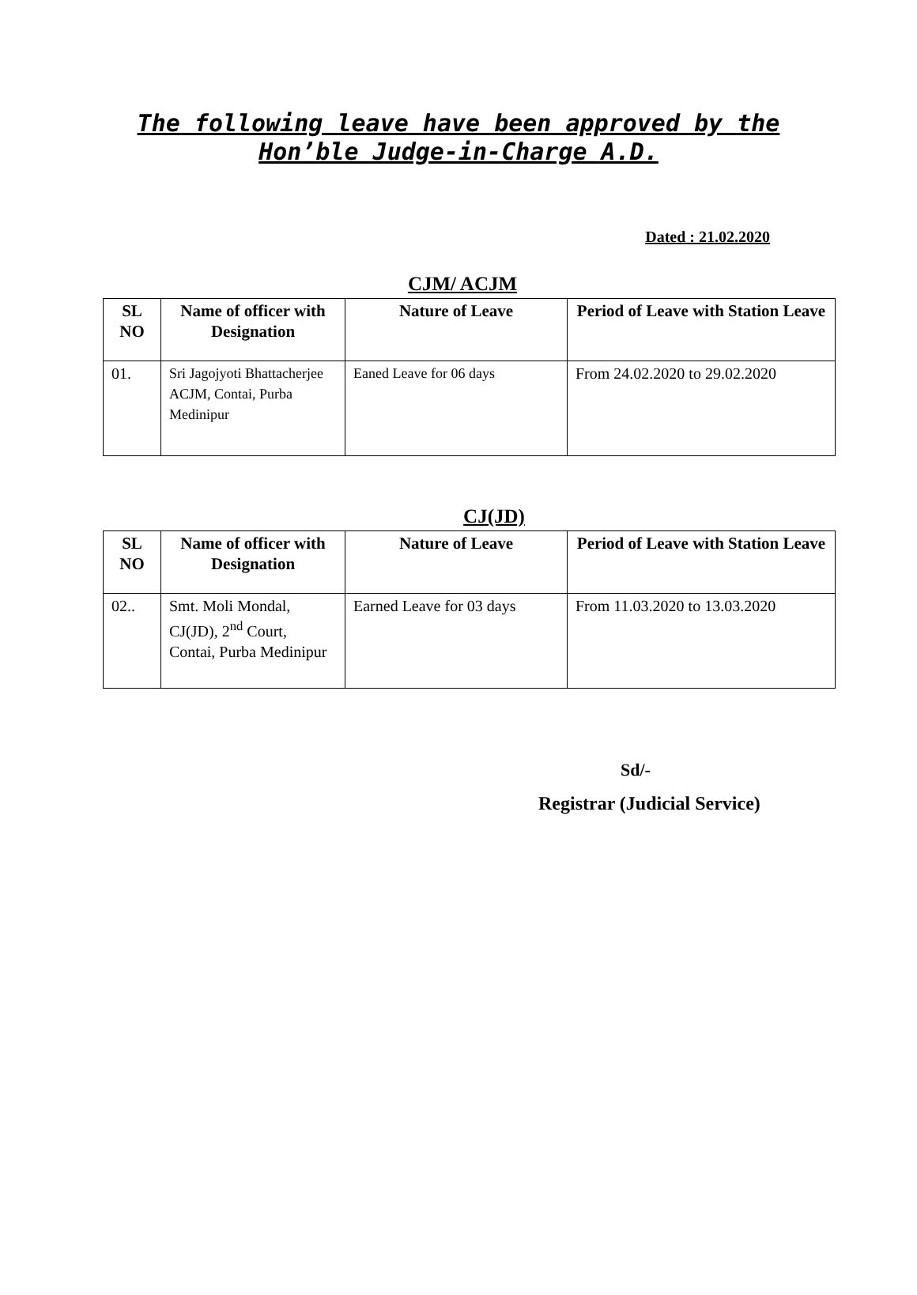The following leave have been approved by the
Hon’ble Judge-in-Charge A.D.
Dated : 21.02.2020
CJM/ ACJM
| SL NO | Name of officer with Designation | Nature of Leave | Period of Leave with Station Leave |
| --- | --- | --- | --- |
| 01. | Sri Jagojyoti Bhattacherjee ACJM, Contai, Purba Medinipur | Eaned Leave for 06 days | From 24.02.2020 to 29.02.2020 |
CJ(JD)
| SL NO | Name of officer with Designation | Nature of Leave | Period of Leave with Station Leave |
| --- | --- | --- | --- |
| 02.. | Smt. Moli Mondal, CJ(JD), 2<sup>nd</sup> Court, Contai, Purba Medinipur | Earned Leave for 03 days | From 11.03.2020 to 13.03.2020 |
Sd/-
Registrar (Judicial Service)